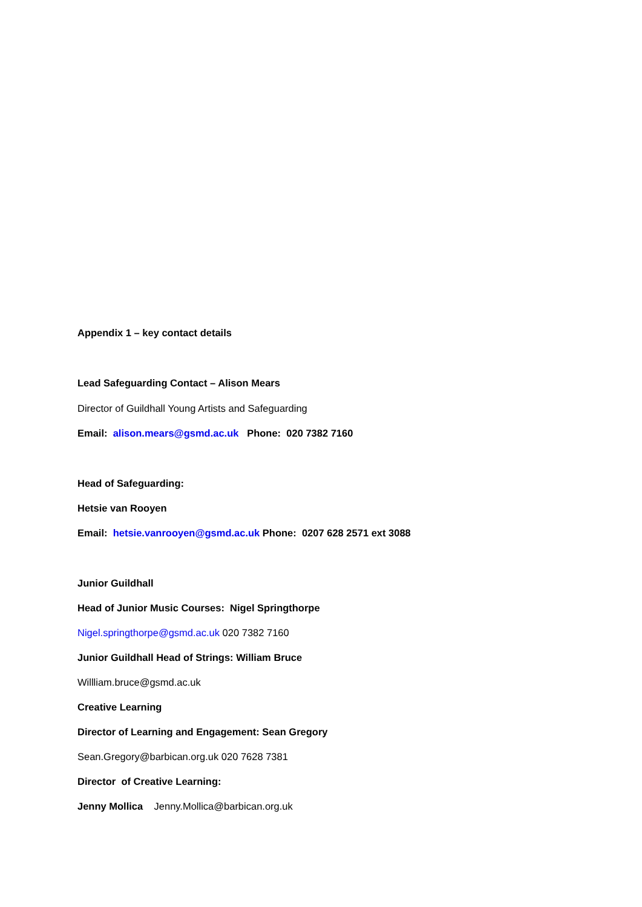Appendix 1 – key contact details
Lead Safeguarding Contact – Alison Mears
Director of Guildhall Young Artists and Safeguarding
Email: alison.mears@gsmd.ac.uk Phone: 020 7382 7160
Head of Safeguarding:
Hetsie van Rooyen
Email: hetsie.vanrooyen@gsmd.ac.uk Phone: 0207 628 2571 ext 3088
Junior Guildhall
Head of Junior Music Courses: Nigel Springthorpe
Nigel.springthorpe@gsmd.ac.uk 020 7382 7160
Junior Guildhall Head of Strings: William Bruce
Willliam.bruce@gsmd.ac.uk
Creative Learning
Director of Learning and Engagement: Sean Gregory
Sean.Gregory@barbican.org.uk 020 7628 7381
Director of Creative Learning:
Jenny Mollica Jenny.Mollica@barbican.org.uk